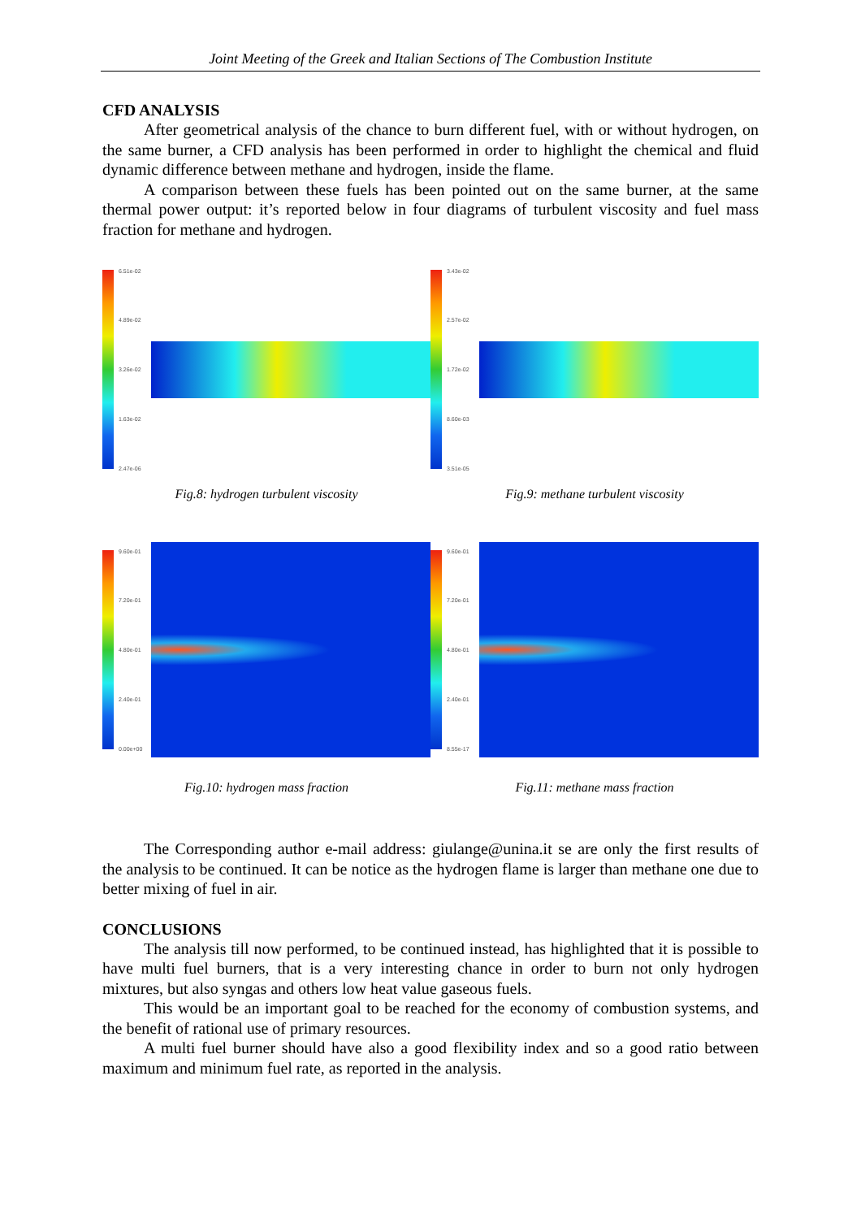Joint Meeting of the Greek and Italian Sections of The Combustion Institute
CFD ANALYSIS
After geometrical analysis of the chance to burn different fuel, with or without hydrogen, on the same burner, a CFD analysis has been performed in order to highlight the chemical and fluid dynamic difference between methane and hydrogen, inside the flame.
A comparison between these fuels has been pointed out on the same burner, at the same thermal power output: it’s reported below in four diagrams of turbulent viscosity and fuel mass fraction for methane and hydrogen.
6.51e-02
4.89e-02
3.26e-02
1.63e-02
2.47e-06
Fig.8: hydrogen turbulent viscosity
3.43e-02
2.57e-02
1.72e-02
8.60e-03
3.51e-05
Fig.9: methane turbulent viscosity
9.60e-01
7.20e-01
4.80e-01
2.40e-01
0.00e+00
Fig.10: hydrogen mass fraction
9.60e-01
7.20e-01
4.80e-01
2.40e-01
8.55e-17
Fig.11: methane mass fraction
The Corresponding author e-mail address: giulange@unina.it se are only the first results of the analysis to be continued. It can be notice as the hydrogen flame is larger than methane one due to better mixing of fuel in air.
CONCLUSIONS
The analysis till now performed, to be continued instead, has highlighted that it is possible to have multi fuel burners, that is a very interesting chance in order to burn not only hydrogen mixtures, but also syngas and others low heat value gaseous fuels.
This would be an important goal to be reached for the economy of combustion systems, and the benefit of rational use of primary resources.
A multi fuel burner should have also a good flexibility index and so a good ratio between maximum and minimum fuel rate, as reported in the analysis.